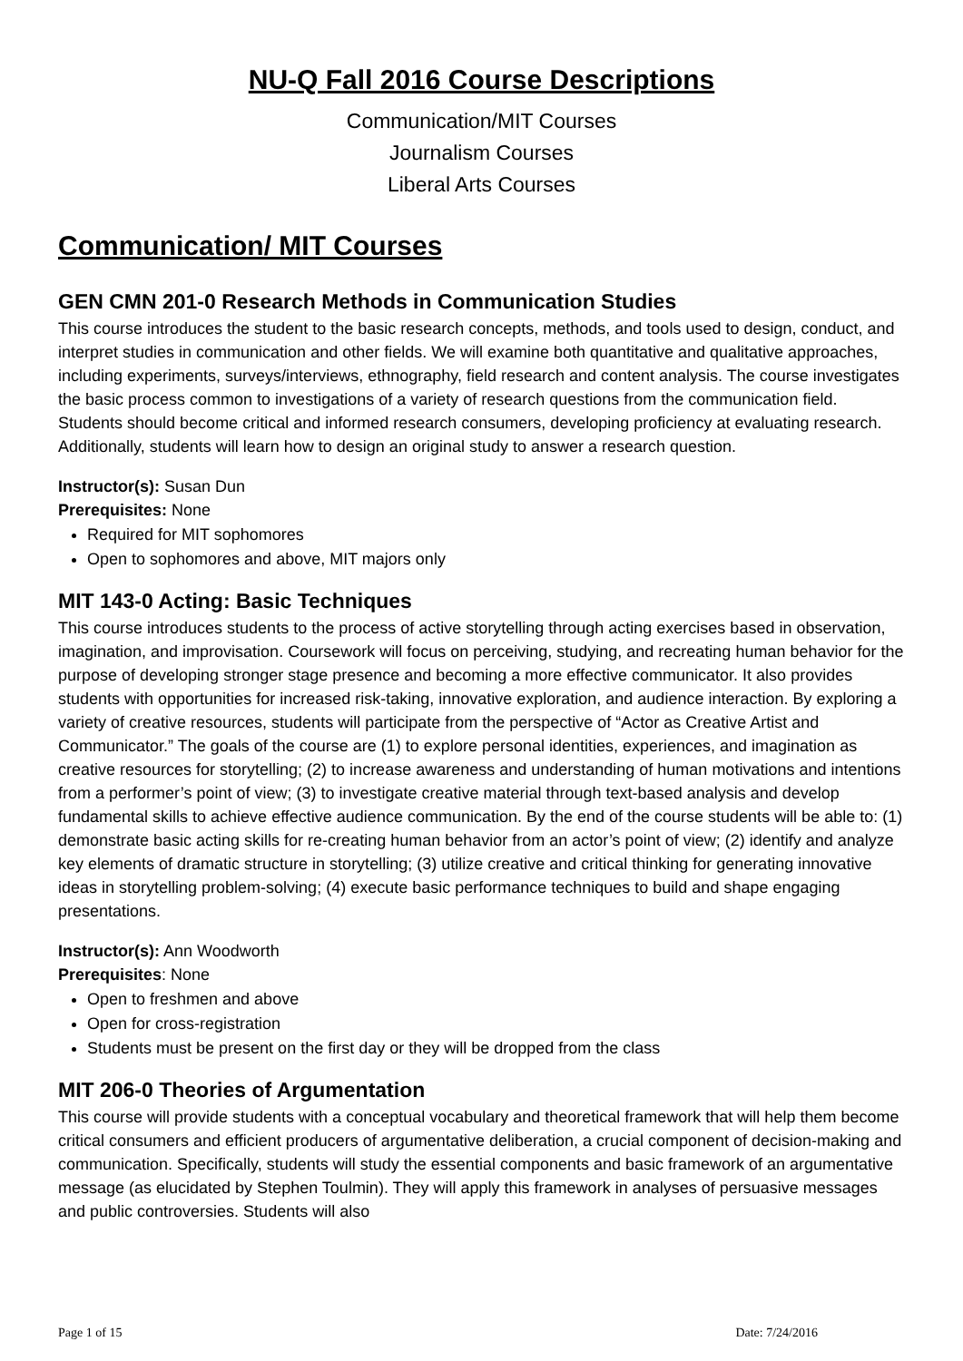NU-Q Fall 2016 Course Descriptions
Communication/MIT Courses
Journalism Courses
Liberal Arts Courses
Communication/ MIT Courses
GEN CMN 201-0 Research Methods in Communication Studies
This course introduces the student to the basic research concepts, methods, and tools used to design, conduct, and interpret studies in communication and other fields. We will examine both quantitative and qualitative approaches, including experiments, surveys/interviews, ethnography, field research and content analysis. The course investigates the basic process common to investigations of a variety of research questions from the communication field. Students should become critical and informed research consumers, developing proficiency at evaluating research. Additionally, students will learn how to design an original study to answer a research question.
Instructor(s): Susan Dun
Prerequisites: None
Required for MIT sophomores
Open to sophomores and above, MIT majors only
MIT 143-0 Acting: Basic Techniques
This course introduces students to the process of active storytelling through acting exercises based in observation, imagination, and improvisation. Coursework will focus on perceiving, studying, and recreating human behavior for the purpose of developing stronger stage presence and becoming a more effective communicator. It also provides students with opportunities for increased risk-taking, innovative exploration, and audience interaction. By exploring a variety of creative resources, students will participate from the perspective of “Actor as Creative Artist and Communicator.” The goals of the course are (1) to explore personal identities, experiences, and imagination as creative resources for storytelling; (2) to increase awareness and understanding of human motivations and intentions from a performer’s point of view; (3) to investigate creative material through text-based analysis and develop fundamental skills to achieve effective audience communication. By the end of the course students will be able to: (1) demonstrate basic acting skills for re-creating human behavior from an actor’s point of view; (2) identify and analyze key elements of dramatic structure in storytelling; (3) utilize creative and critical thinking for generating innovative ideas in storytelling problem-solving; (4) execute basic performance techniques to build and shape engaging presentations.
Instructor(s): Ann Woodworth
Prerequisites: None
Open to freshmen and above
Open for cross-registration
Students must be present on the first day or they will be dropped from the class
MIT 206-0 Theories of Argumentation
This course will provide students with a conceptual vocabulary and theoretical framework that will help them become critical consumers and efficient producers of argumentative deliberation, a crucial component of decision-making and communication. Specifically, students will study the essential components and basic framework of an argumentative message (as elucidated by Stephen Toulmin). They will apply this framework in analyses of persuasive messages and public controversies. Students will also
Page 1 of 15 Date: 7/24/2016